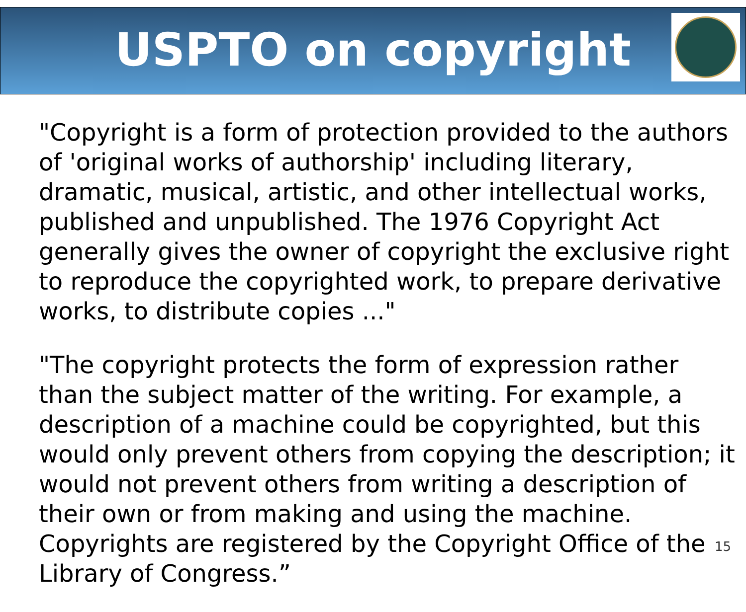USPTO on copyright
"Copyright is a form of protection provided to the authors of 'original works of authorship' including literary, dramatic, musical, artistic, and other intellectual works, published and unpublished. The 1976 Copyright Act generally gives the owner of copyright the exclusive right to reproduce the copyrighted work, to prepare derivative works, to distribute copies ..."
"The copyright protects the form of expression rather than the subject matter of the writing. For example, a description of a machine could be copyrighted, but this would only prevent others from copying the description; it would not prevent others from writing a description of their own or from making and using the machine. Copyrights are registered by the Copyright Office of the Library of Congress.”
15